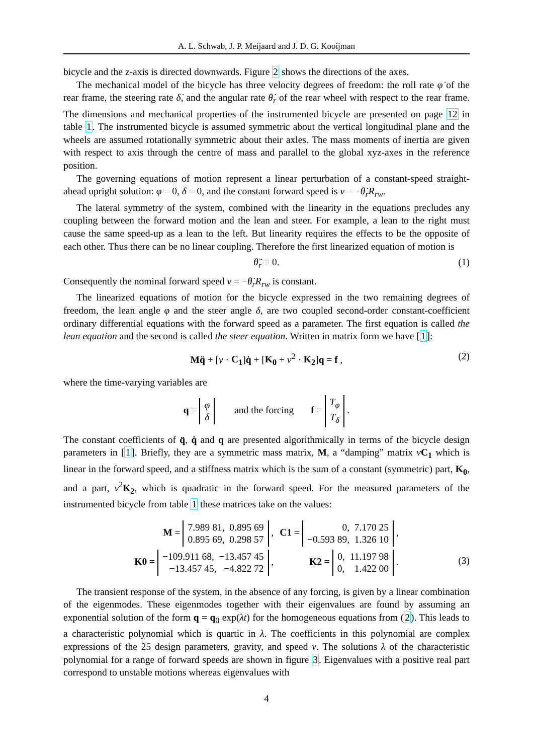A. L. Schwab, J. P. Meijaard and J. D. G. Kooijman
bicycle and the z-axis is directed downwards. Figure 2 shows the directions of the axes.
The mechanical model of the bicycle has three velocity degrees of freedom: the roll rate φ̇ of the rear frame, the steering rate δ̇, and the angular rate θ̇<sub>r</sub> of the rear wheel with respect to the rear frame. The dimensions and mechanical properties of the instrumented bicycle are presented on page 12 in table 1. The instrumented bicycle is assumed symmetric about the vertical longitudinal plane and the wheels are assumed rotationally symmetric about their axles. The mass moments of inertia are given with respect to axis through the centre of mass and parallel to the global xyz-axes in the reference position.
The governing equations of motion represent a linear perturbation of a constant-speed straight-ahead upright solution: φ = 0, δ = 0, and the constant forward speed is v = −θ̇<sub>r</sub>R<sub>rw</sub>.
The lateral symmetry of the system, combined with the linearity in the equations precludes any coupling between the forward motion and the lean and steer. For example, a lean to the right must cause the same speed-up as a lean to the left. But linearity requires the effects to be the opposite of each other. Thus there can be no linear coupling. Therefore the first linearized equation of motion is
θ̈<sub>r</sub> = 0. (1)
Consequently the nominal forward speed v = −θ̇<sub>r</sub>R<sub>rw</sub> is constant.
The linearized equations of motion for the bicycle expressed in the two remaining degrees of freedom, the lean angle φ and the steer angle δ, are two coupled second-order constant-coefficient ordinary differential equations with the forward speed as a parameter. The first equation is called the lean equation and the second is called the steer equation. Written in matrix form we have [1]:
Mq̈ + [v · C<sub>1</sub>]q̇ + [K<sub>0</sub> + v<sup>2</sup> · K<sub>2</sub>]q = f , (2)
where the time-varying variables are
q = φ
δ and the forcing f = T<sub>φ</sub>
T<sub>δ</sub> .
The constant coefficients of q̈, q̇ and q are presented algorithmically in terms of the bicycle design parameters in [1]. Briefly, they are a symmetric mass matrix, M, a “damping” matrix vC<sub>1</sub> which is linear in the forward speed, and a stiffness matrix which is the sum of a constant (symmetric) part, K<sub>0</sub>, and a part, v<sup>2</sup>K<sub>2</sub>, which is quadratic in the forward speed. For the measured parameters of the instrumented bicycle from table 1 these matrices take on the values:
| M = 7.989 81, 0.895 69 0.895 69, 0.298 57 , | C1 = 0, 7.170 25 −0.593 89, 1.326 10 , |
| K0 = −109.911 68, −13.457 45 −13.457 45, −4.822 72 , | K2 = 0, 11.197 98 0, 1.422 00 . |
(3)
The transient response of the system, in the absence of any forcing, is given by a linear combination of the eigenmodes. These eigenmodes together with their eigenvalues are found by assuming an exponential solution of the form q = q<sub>0</sub> exp(λt) for the homogeneous equations from (2). This leads to a characteristic polynomial which is quartic in λ. The coefficients in this polynomial are complex expressions of the 25 design parameters, gravity, and speed v. The solutions λ of the characteristic polynomial for a range of forward speeds are shown in figure 3. Eigenvalues with a positive real part correspond to unstable motions whereas eigenvalues with
4